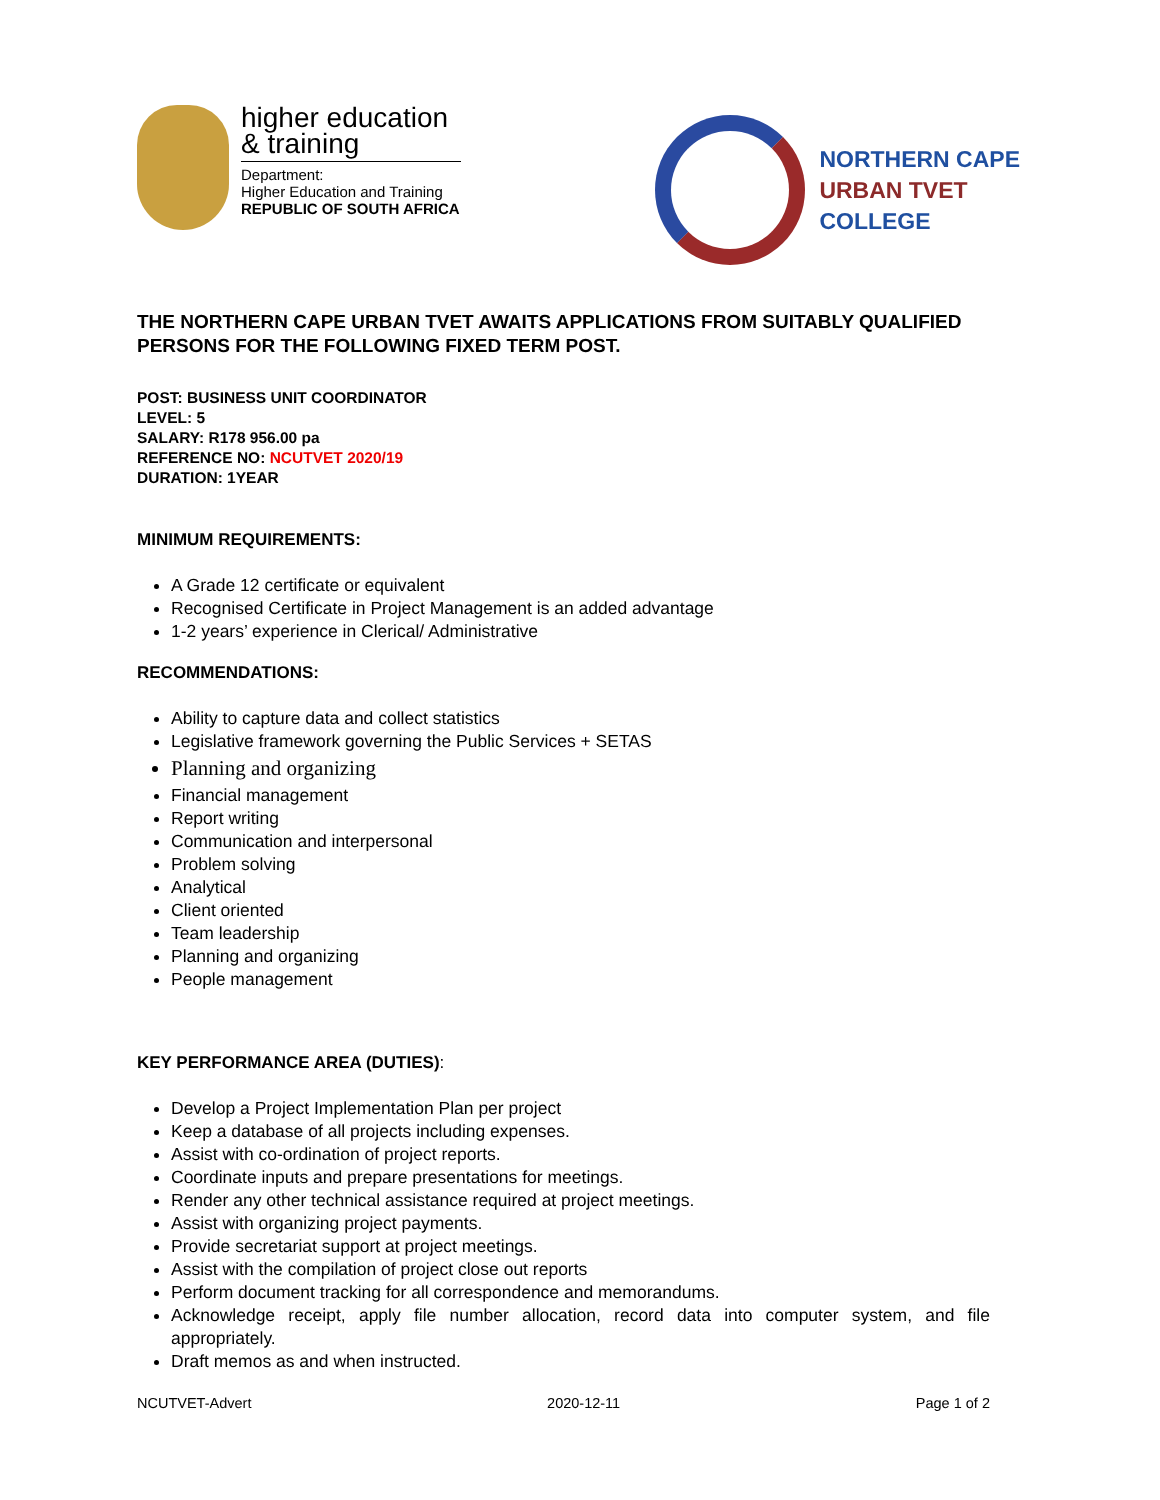higher education
& training
Department:
Higher Education and Training
REPUBLIC OF SOUTH AFRICA
NORTHERN CAPE
URBAN TVET
COLLEGE
THE NORTHERN CAPE URBAN TVET AWAITS APPLICATIONS FROM SUITABLY QUALIFIED PERSONS FOR THE FOLLOWING FIXED TERM POST.
POST: BUSINESS UNIT COORDINATOR
LEVEL: 5
SALARY: R178 956.00 pa
REFERENCE NO: NCUTVET 2020/19
DURATION: 1YEAR
MINIMUM REQUIREMENTS:
A Grade 12 certificate or equivalent
Recognised Certificate in Project Management is an added advantage
1-2 years’ experience in Clerical/ Administrative
RECOMMENDATIONS:
Ability to capture data and collect statistics
Legislative framework governing the Public Services + SETAS
Planning and organizing
Financial management
Report writing
Communication and interpersonal
Problem solving
Analytical
Client oriented
Team leadership
Planning and organizing
People management
KEY PERFORMANCE AREA (DUTIES):
Develop a Project Implementation Plan per project
Keep a database of all projects including expenses.
Assist with co-ordination of project reports.
Coordinate inputs and prepare presentations for meetings.
Render any other technical assistance required at project meetings.
Assist with organizing project payments.
Provide secretariat support at project meetings.
Assist with the compilation of project close out reports
Perform document tracking for all correspondence and memorandums.
Acknowledge receipt, apply file number allocation, record data into computer system, and file appropriately.
Draft memos as and when instructed.
NCUTVET-Advert 2020-12-11 Page 1 of 2